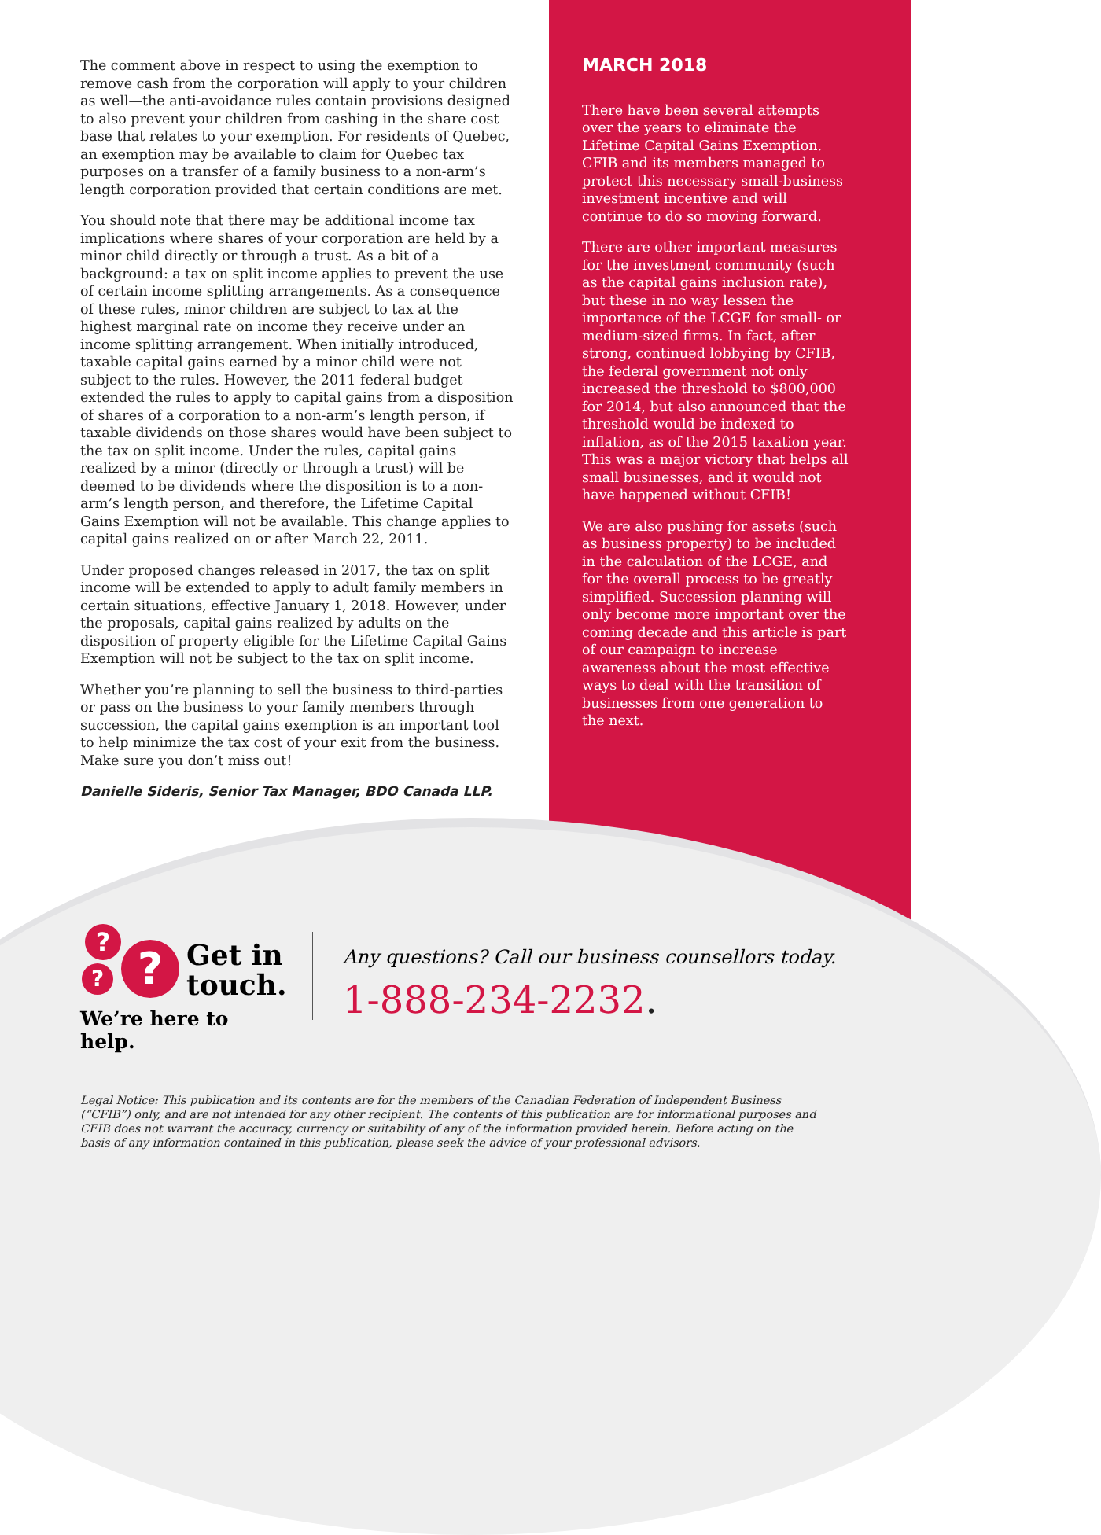The comment above in respect to using the exemption to remove cash from the corporation will apply to your children as well—the anti-avoidance rules contain provisions designed to also prevent your children from cashing in the share cost base that relates to your exemption. For residents of Quebec, an exemption may be available to claim for Quebec tax purposes on a transfer of a family business to a non-arm’s length corporation provided that certain conditions are met.
You should note that there may be additional income tax implications where shares of your corporation are held by a minor child directly or through a trust. As a bit of a background: a tax on split income applies to prevent the use of certain income splitting arrangements. As a consequence of these rules, minor children are subject to tax at the highest marginal rate on income they receive under an income splitting arrangement. When initially introduced, taxable capital gains earned by a minor child were not subject to the rules. However, the 2011 federal budget extended the rules to apply to capital gains from a disposition of shares of a corporation to a non-arm’s length person, if taxable dividends on those shares would have been subject to the tax on split income. Under the rules, capital gains realized by a minor (directly or through a trust) will be deemed to be dividends where the disposition is to a non-arm’s length person, and therefore, the Lifetime Capital Gains Exemption will not be available. This change applies to capital gains realized on or after March 22, 2011.
Under proposed changes released in 2017, the tax on split income will be extended to apply to adult family members in certain situations, effective January 1, 2018. However, under the proposals, capital gains realized by adults on the disposition of property eligible for the Lifetime Capital Gains Exemption will not be subject to the tax on split income.
Whether you’re planning to sell the business to third-parties or pass on the business to your family members through succession, the capital gains exemption is an important tool to help minimize the tax cost of your exit from the business. Make sure you don’t miss out!
Danielle Sideris, Senior Tax Manager, BDO Canada LLP.
MARCH 2018
There have been several attempts over the years to eliminate the Lifetime Capital Gains Exemption. CFIB and its members managed to protect this necessary small-business investment incentive and will continue to do so moving forward.
There are other important measures for the investment community (such as the capital gains inclusion rate), but these in no way lessen the importance of the LCGE for small- or medium-sized firms. In fact, after strong, continued lobbying by CFIB, the federal government not only increased the threshold to $800,000 for 2014, but also announced that the threshold would be indexed to inflation, as of the 2015 taxation year. This was a major victory that helps all small businesses, and it would not have happened without CFIB!
We are also pushing for assets (such as business property) to be included in the calculation of the LCGE, and for the overall process to be greatly simplified. Succession planning will only become more important over the coming decade and this article is part of our campaign to increase awareness about the most effective ways to deal with the transition of businesses from one generation to the next.
?
? ?
Get in
touch.
We’re here to help.
Any questions? Call our business counsellors today.
1-888-234-2232.
Legal Notice: This publication and its contents are for the members of the Canadian Federation of Independent Business (“CFIB”) only, and are not intended for any other recipient. The contents of this publication are for informational purposes and CFIB does not warrant the accuracy, currency or suitability of any of the information provided herein. Before acting on the basis of any information contained in this publication, please seek the advice of your professional advisors.